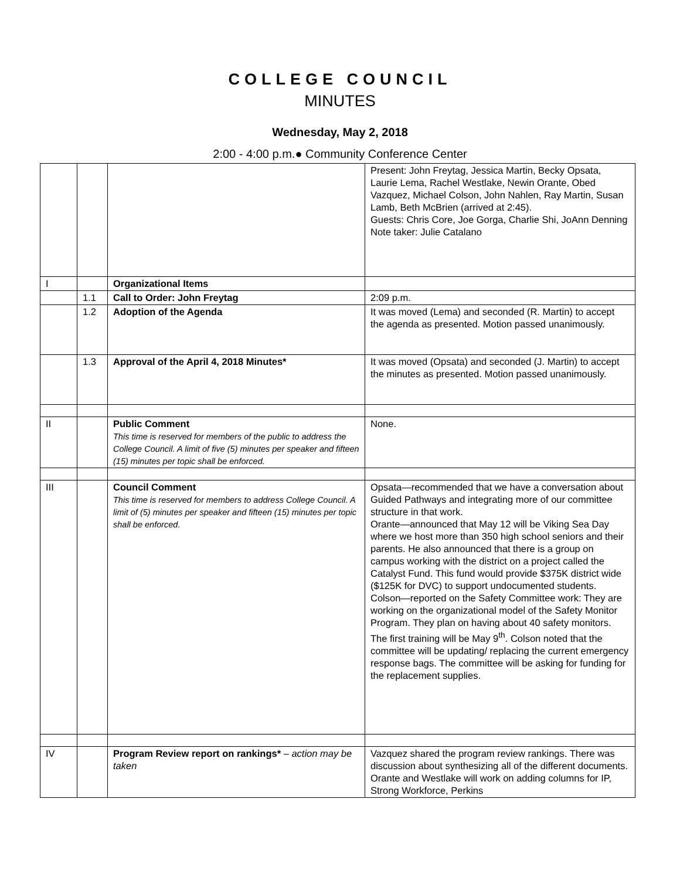COLLEGE COUNCIL
MINUTES
Wednesday, May 2, 2018
2:00 - 4:00 p.m.● Community Conference Center
| | | | Present: John Freytag, Jessica Martin, Becky Opsata, Laurie Lema, Rachel Westlake, Newin Orante, Obed Vazquez, Michael Colson, John Nahlen, Ray Martin, Susan Lamb, Beth McBrien (arrived at 2:45). Guests: Chris Core, Joe Gorga, Charlie Shi, JoAnn Denning Note taker: Julie Catalano |
| I | | Organizational Items | |
| | 1.1 | Call to Order: John Freytag | 2:09 p.m. |
| | 1.2 | Adoption of the Agenda | It was moved (Lema) and seconded (R. Martin) to accept the agenda as presented. Motion passed unanimously. |
| | 1.3 | Approval of the April 4, 2018 Minutes* | It was moved (Opsata) and seconded (J. Martin) to accept the minutes as presented. Motion passed unanimously. |
| II | | Public Comment This time is reserved for members of the public to address the College Council. A limit of five (5) minutes per speaker and fifteen (15) minutes per topic shall be enforced. | None. |
| III | | Council Comment This time is reserved for members to address College Council. A limit of (5) minutes per speaker and fifteen (15) minutes per topic shall be enforced. | Opsata—recommended that we have a conversation about Guided Pathways and integrating more of our committee structure in that work. Orante—announced that May 12 will be Viking Sea Day where we host more than 350 high school seniors and their parents. He also announced that there is a group on campus working with the district on a project called the Catalyst Fund. This fund would provide $375K district wide ($125K for DVC) to support undocumented students. Colson—reported on the Safety Committee work: They are working on the organizational model of the Safety Monitor Program. They plan on having about 40 safety monitors. The first training will be May 9<sup>th</sup>. Colson noted that the committee will be updating/ replacing the current emergency response bags. The committee will be asking for funding for the replacement supplies. |
| IV | | Program Review report on rankings* – action may be taken | Vazquez shared the program review rankings. There was discussion about synthesizing all of the different documents. Orante and Westlake will work on adding columns for IP, Strong Workforce, Perkins |